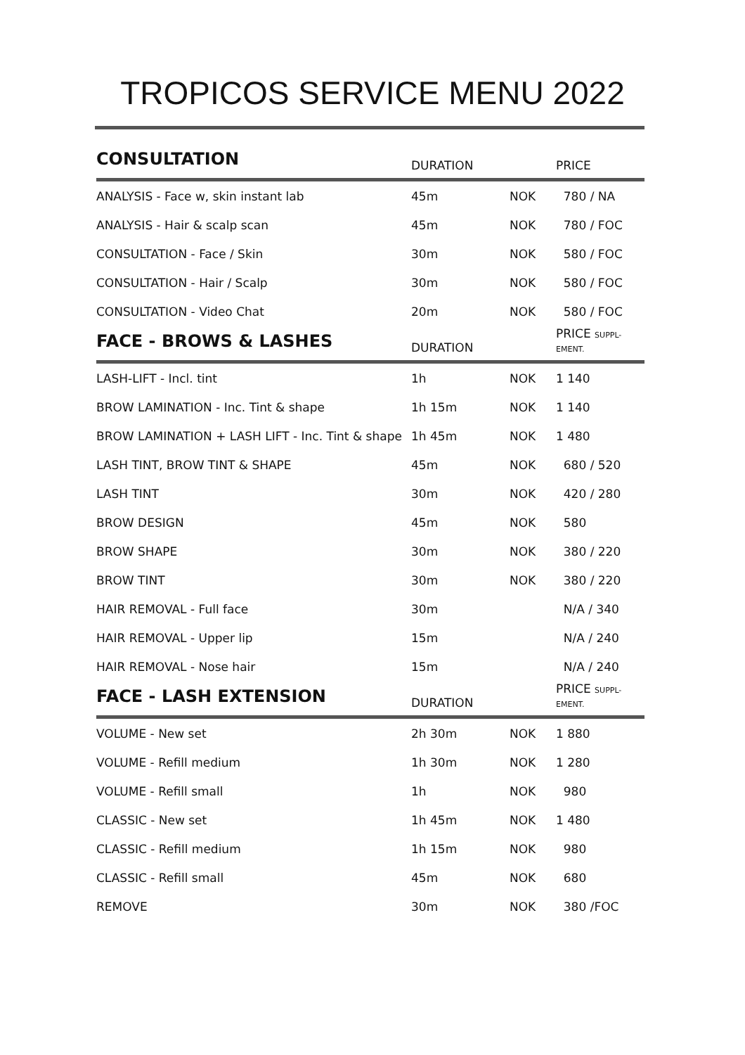TROPICOS SERVICE MENU 2022
| CONSULTATION | DURATION | | PRICE |
| --- | --- | --- | --- |
| ANALYSIS - Face w, skin instant lab | 45m | NOK | 780 / NA |
| ANALYSIS - Hair & scalp scan | 45m | NOK | 780 / FOC |
| CONSULTATION - Face / Skin | 30m | NOK | 580 / FOC |
| CONSULTATION - Hair / Scalp | 30m | NOK | 580 / FOC |
| CONSULTATION - Video Chat | 20m | NOK | 580 / FOC |
| FACE - BROWS & LASHES | DURATION | | PRICE SUPPL- EMENT. |
| LASH-LIFT - Incl. tint | 1h | NOK | 1 140 |
| BROW LAMINATION - Inc. Tint & shape | 1h 15m | NOK | 1 140 |
| BROW LAMINATION + LASH LIFT - Inc. Tint & shape | 1h 45m | NOK | 1 480 |
| LASH TINT, BROW TINT & SHAPE | 45m | NOK | 680 / 520 |
| LASH TINT | 30m | NOK | 420 / 280 |
| BROW DESIGN | 45m | NOK | 580 |
| BROW SHAPE | 30m | NOK | 380 / 220 |
| BROW TINT | 30m | NOK | 380 / 220 |
| HAIR REMOVAL - Full face | 30m | | N/A / 340 |
| HAIR REMOVAL - Upper lip | 15m | | N/A / 240 |
| HAIR REMOVAL - Nose hair | 15m | | N/A / 240 |
| FACE - LASH EXTENSION | DURATION | | PRICE SUPPL- EMENT. |
| VOLUME - New set | 2h 30m | NOK | 1 880 |
| VOLUME - Refill medium | 1h 30m | NOK | 1 280 |
| VOLUME - Refill small | 1h | NOK | 980 |
| CLASSIC - New set | 1h 45m | NOK | 1 480 |
| CLASSIC - Refill medium | 1h 15m | NOK | 980 |
| CLASSIC - Refill small | 45m | NOK | 680 |
| REMOVE | 30m | NOK | 380 /FOC |